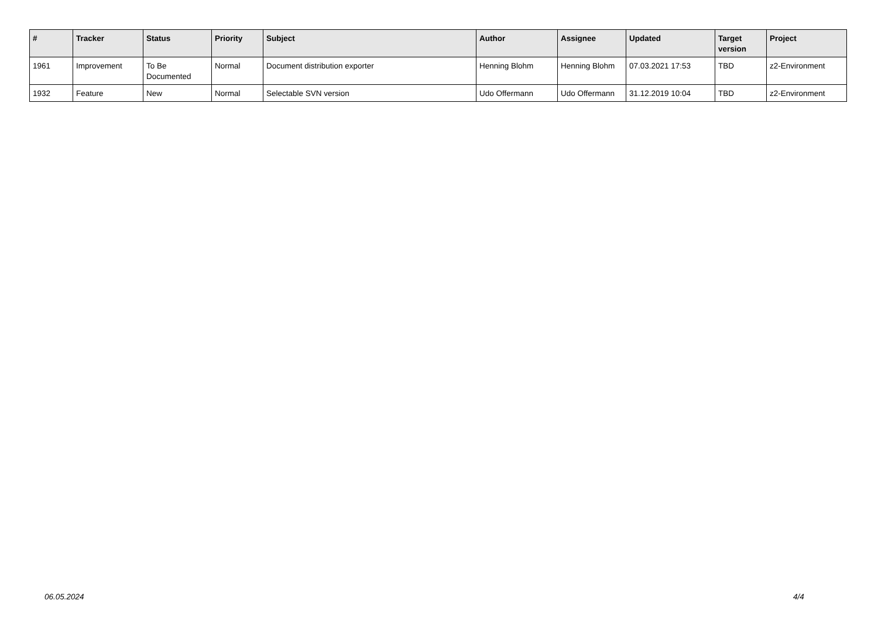| # | Tracker | Status | Priority | Subject | Author | Assignee | Updated | Target version | Project |
| --- | --- | --- | --- | --- | --- | --- | --- | --- | --- |
| 1961 | Improvement | To Be Documented | Normal | Document distribution exporter | Henning Blohm | Henning Blohm | 07.03.2021 17:53 | TBD | z2-Environment |
| 1932 | Feature | New | Normal | Selectable SVN version | Udo Offermann | Udo Offermann | 31.12.2019 10:04 | TBD | z2-Environment |
06.05.2024 4/4